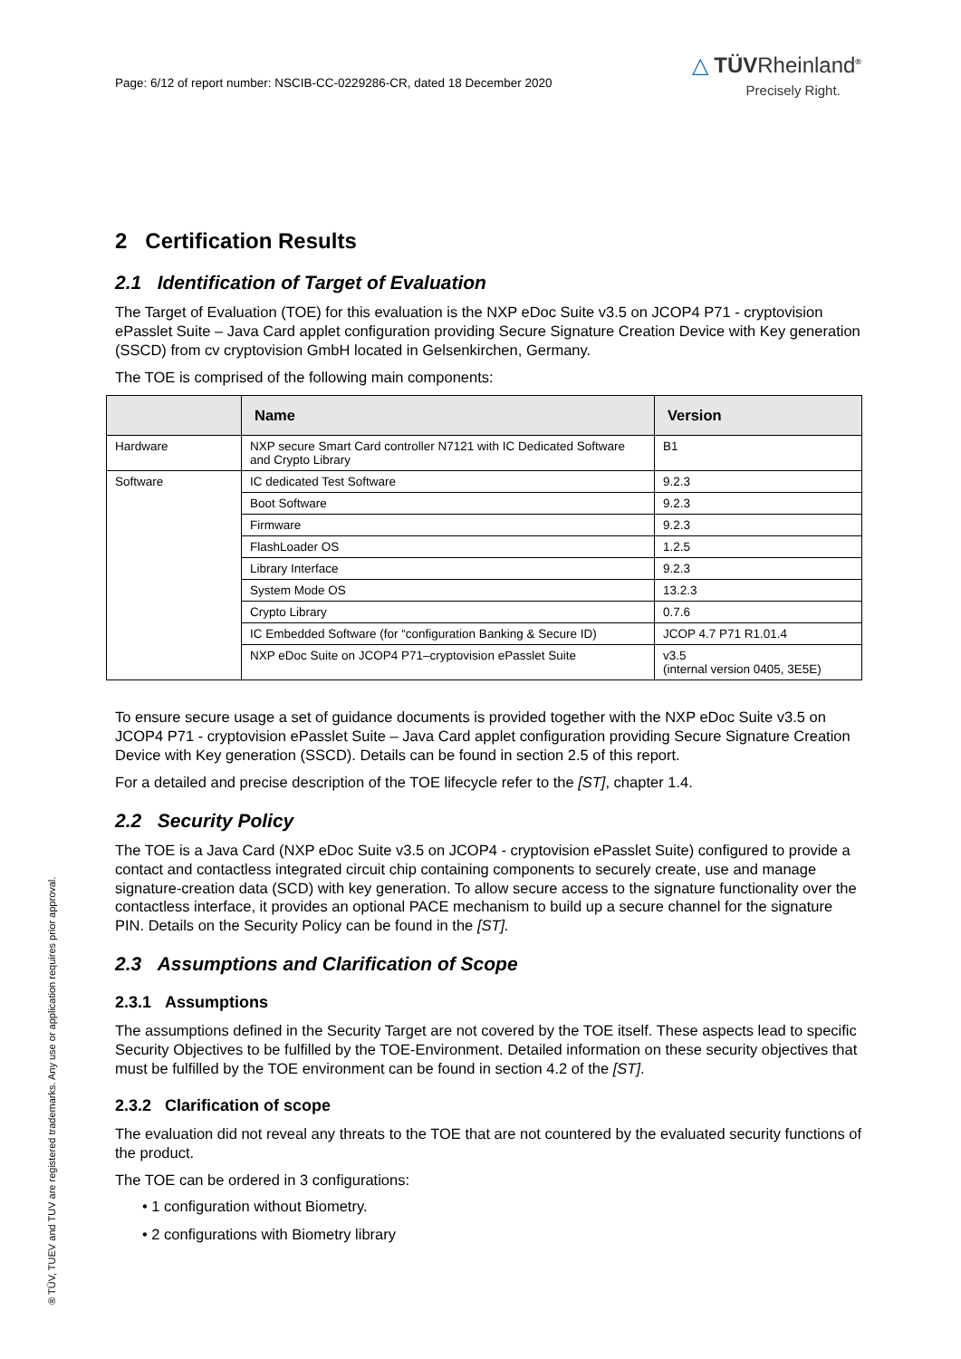Page: 6/12 of report number: NSCIB-CC-0229286-CR, dated 18 December 2020
△ TÜVRheinland<sup>®</sup>
Precisely Right.
2 Certification Results
2.1 Identification of Target of Evaluation
The Target of Evaluation (TOE) for this evaluation is the NXP eDoc Suite v3.5 on JCOP4 P71 - cryptovision ePasslet Suite – Java Card applet configuration providing Secure Signature Creation Device with Key generation (SSCD) from cv cryptovision GmbH located in Gelsenkirchen, Germany.
The TOE is comprised of the following main components:
| | Name | Version |
| --- | --- | --- |
| Hardware | NXP secure Smart Card controller N7121 with IC Dedicated Software and Crypto Library | B1 |
| Software | IC dedicated Test Software | 9.2.3 |
| | Boot Software | 9.2.3 |
| | Firmware | 9.2.3 |
| | FlashLoader OS | 1.2.5 |
| | Library Interface | 9.2.3 |
| | System Mode OS | 13.2.3 |
| | Crypto Library | 0.7.6 |
| | IC Embedded Software (for “configuration Banking & Secure ID) | JCOP 4.7 P71 R1.01.4 |
| | NXP eDoc Suite on JCOP4 P71–cryptovision ePasslet Suite | v3.5 (internal version 0405, 3E5E) |
To ensure secure usage a set of guidance documents is provided together with the NXP eDoc Suite v3.5 on JCOP4 P71 - cryptovision ePasslet Suite – Java Card applet configuration providing Secure Signature Creation Device with Key generation (SSCD). Details can be found in section 2.5 of this report.
For a detailed and precise description of the TOE lifecycle refer to the [ST], chapter 1.4.
2.2 Security Policy
The TOE is a Java Card (NXP eDoc Suite v3.5 on JCOP4 - cryptovision ePasslet Suite) configured to provide a contact and contactless integrated circuit chip containing components to securely create, use and manage signature-creation data (SCD) with key generation. To allow secure access to the signature functionality over the contactless interface, it provides an optional PACE mechanism to build up a secure channel for the signature PIN. Details on the Security Policy can be found in the [ST].
2.3 Assumptions and Clarification of Scope
2.3.1 Assumptions
The assumptions defined in the Security Target are not covered by the TOE itself. These aspects lead to specific Security Objectives to be fulfilled by the TOE-Environment. Detailed information on these security objectives that must be fulfilled by the TOE environment can be found in section 4.2 of the [ST].
2.3.2 Clarification of scope
The evaluation did not reveal any threats to the TOE that are not countered by the evaluated security functions of the product.
The TOE can be ordered in 3 configurations:
• 1 configuration without Biometry.
• 2 configurations with Biometry library
® TÜV, TUEV and TUV are registered trademarks. Any use or application requires prior approval.